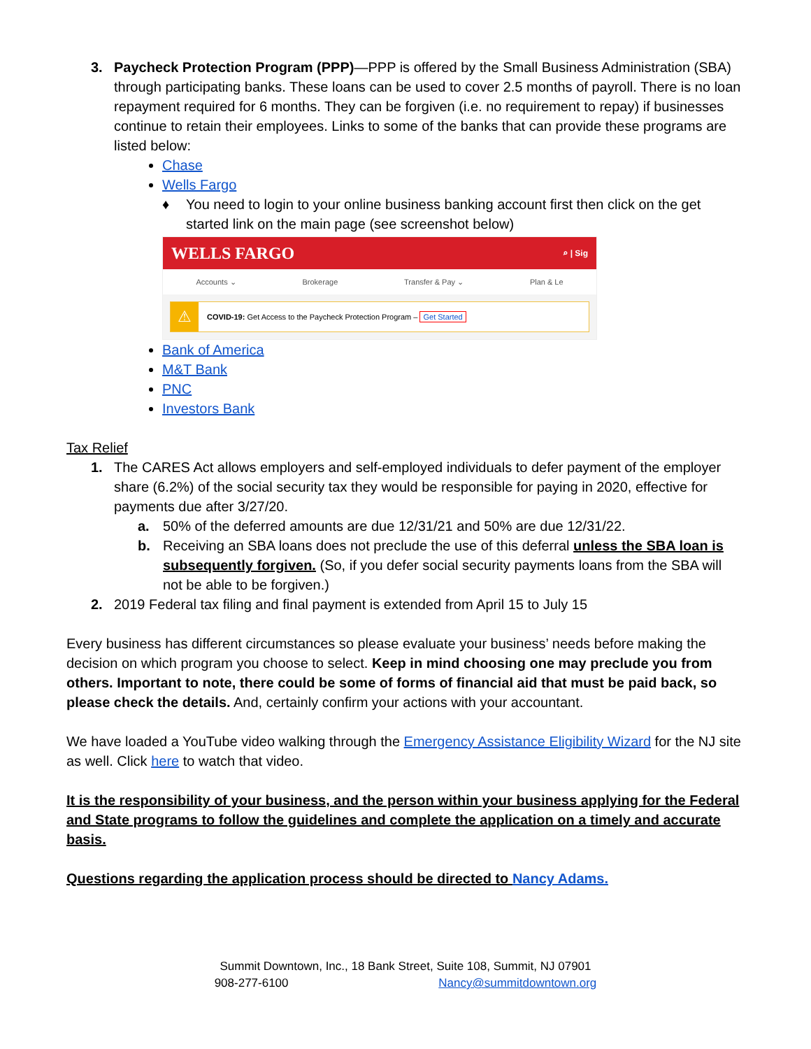3. Paycheck Protection Program (PPP)—PPP is offered by the Small Business Administration (SBA) through participating banks. These loans can be used to cover 2.5 months of payroll. There is no loan repayment required for 6 months. They can be forgiven (i.e. no requirement to repay) if businesses continue to retain their employees. Links to some of the banks that can provide these programs are listed below:
Chase
Wells Fargo
♦ You need to login to your online business banking account first then click on the get started link on the main page (see screenshot below)
WELLS FARGO ⌕ | Sig
Accounts ⌄ Brokerage Transfer & Pay ⌄ Plan & Le
⚠ COVID-19: Get Access to the Paycheck Protection Program – Get Started
Bank of America
M&T Bank
PNC
Investors Bank
Tax Relief
1. The CARES Act allows employers and self-employed individuals to defer payment of the employer share (6.2%) of the social security tax they would be responsible for paying in 2020, effective for payments due after 3/27/20.
a. 50% of the deferred amounts are due 12/31/21 and 50% are due 12/31/22.
b. Receiving an SBA loans does not preclude the use of this deferral unless the SBA loan is subsequently forgiven. (So, if you defer social security payments loans from the SBA will not be able to be forgiven.)
2. 2019 Federal tax filing and final payment is extended from April 15 to July 15
Every business has different circumstances so please evaluate your business’ needs before making the decision on which program you choose to select. Keep in mind choosing one may preclude you from others. Important to note, there could be some of forms of financial aid that must be paid back, so please check the details. And, certainly confirm your actions with your accountant.
We have loaded a YouTube video walking through the Emergency Assistance Eligibility Wizard for the NJ site as well. Click here to watch that video.
It is the responsibility of your business, and the person within your business applying for the Federal and State programs to follow the guidelines and complete the application on a timely and accurate basis.
Questions regarding the application process should be directed to Nancy Adams.
Summit Downtown, Inc., 18 Bank Street, Suite 108, Summit, NJ 07901
908-277-6100 Nancy@summitdowntown.org